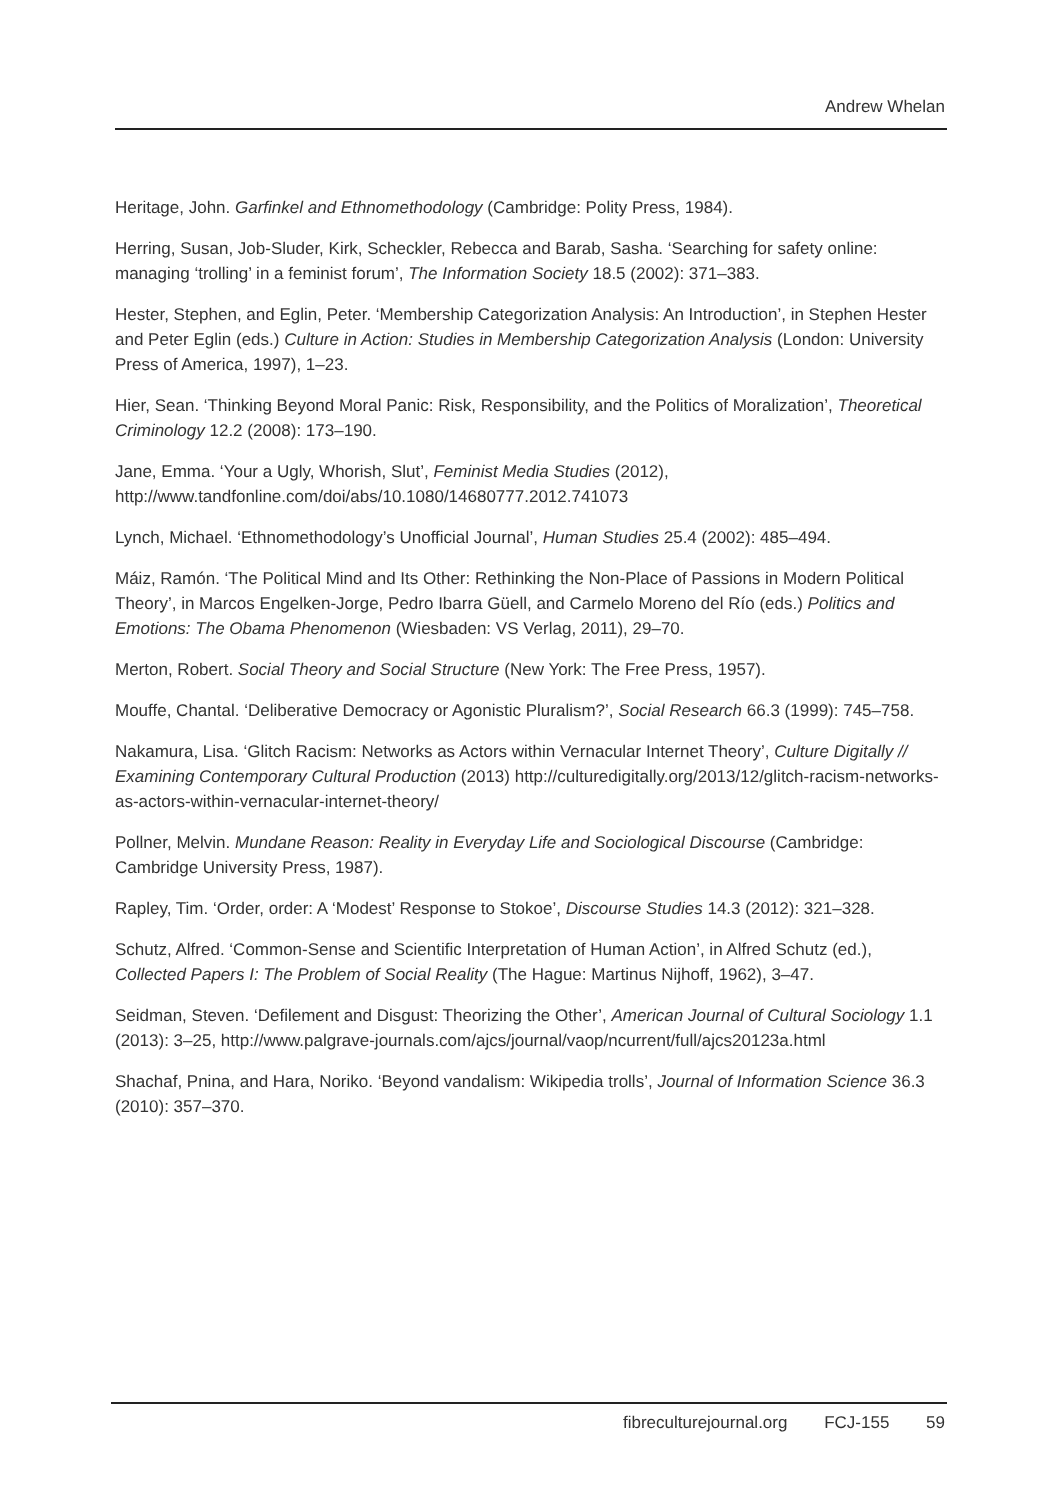Andrew Whelan
Heritage, John. Garfinkel and Ethnomethodology (Cambridge: Polity Press, 1984).
Herring, Susan, Job-Sluder, Kirk, Scheckler, Rebecca and Barab, Sasha. ‘Searching for safety online: managing ‘trolling’ in a feminist forum’, The Information Society 18.5 (2002): 371–383.
Hester, Stephen, and Eglin, Peter. ‘Membership Categorization Analysis: An Introduction’, in Stephen Hester and Peter Eglin (eds.) Culture in Action: Studies in Membership Categorization Analysis (London: University Press of America, 1997), 1–23.
Hier, Sean. ‘Thinking Beyond Moral Panic: Risk, Responsibility, and the Politics of Moralization’, Theoretical Criminology 12.2 (2008): 173–190.
Jane, Emma. ‘Your a Ugly, Whorish, Slut’, Feminist Media Studies (2012), http://www.tandfonline.com/doi/abs/10.1080/14680777.2012.741073
Lynch, Michael. ‘Ethnomethodology’s Unofficial Journal’, Human Studies 25.4 (2002): 485–494.
Máiz, Ramón. ‘The Political Mind and Its Other: Rethinking the Non-Place of Passions in Modern Political Theory’, in Marcos Engelken-Jorge, Pedro Ibarra Güell, and Carmelo Moreno del Río (eds.) Politics and Emotions: The Obama Phenomenon (Wiesbaden: VS Verlag, 2011), 29–70.
Merton, Robert. Social Theory and Social Structure (New York: The Free Press, 1957).
Mouffe, Chantal. ‘Deliberative Democracy or Agonistic Pluralism?’, Social Research 66.3 (1999): 745–758.
Nakamura, Lisa. ‘Glitch Racism: Networks as Actors within Vernacular Internet Theory’, Culture Digitally // Examining Contemporary Cultural Production (2013) http://culturedigitally.org/2013/12/glitch-racism-networks-as-actors-within-vernacular-internet-theory/
Pollner, Melvin. Mundane Reason: Reality in Everyday Life and Sociological Discourse (Cambridge: Cambridge University Press, 1987).
Rapley, Tim. ‘Order, order: A ‘Modest’ Response to Stokoe’, Discourse Studies 14.3 (2012): 321–328.
Schutz, Alfred. ‘Common-Sense and Scientific Interpretation of Human Action’, in Alfred Schutz (ed.), Collected Papers I: The Problem of Social Reality (The Hague: Martinus Nijhoff, 1962), 3–47.
Seidman, Steven. ‘Defilement and Disgust: Theorizing the Other’, American Journal of Cultural Sociology 1.1 (2013): 3–25, http://www.palgrave-journals.com/ajcs/journal/vaop/ncurrent/full/ajcs20123a.html
Shachaf, Pnina, and Hara, Noriko. ‘Beyond vandalism: Wikipedia trolls’, Journal of Information Science 36.3 (2010): 357–370.
fibreculturejournal.org FCJ-155 59